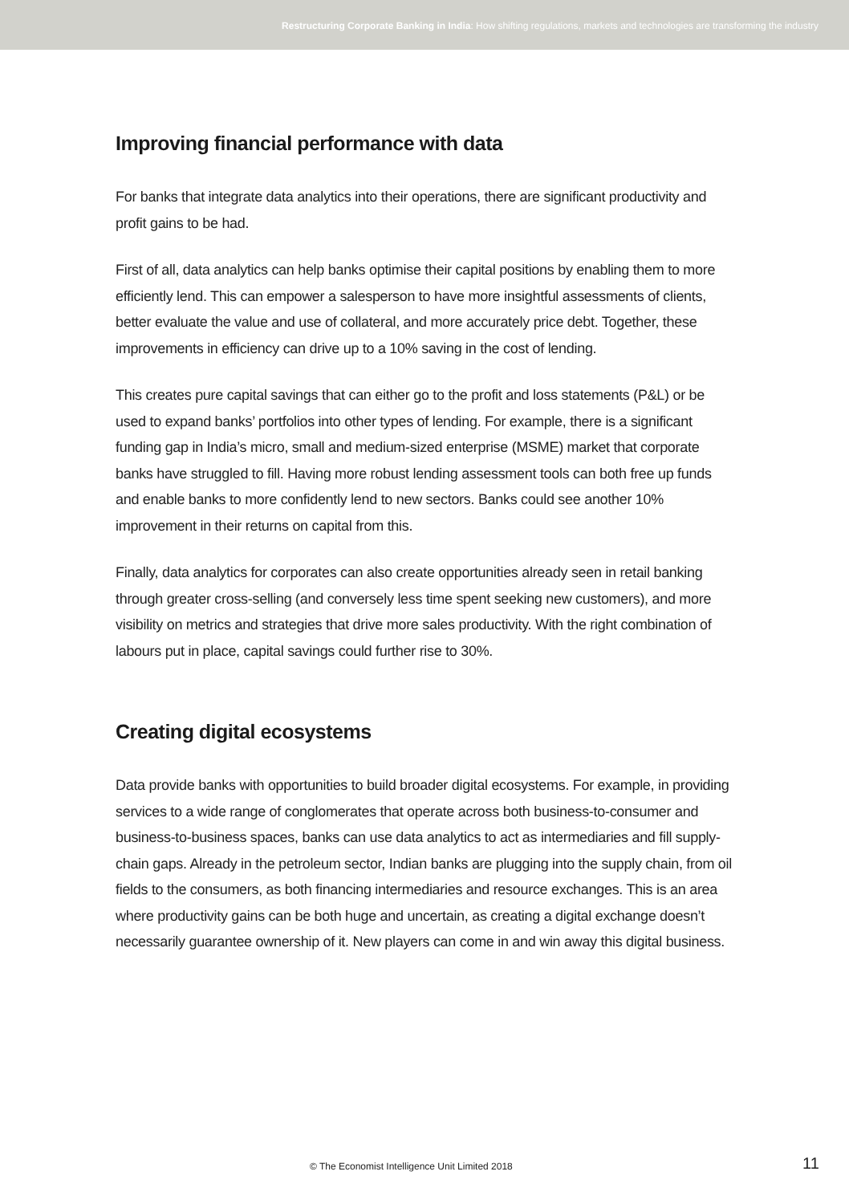Restructuring Corporate Banking in India: How shifting regulations, markets and technologies are transforming the industry
Improving financial performance with data
For banks that integrate data analytics into their operations, there are significant productivity and profit gains to be had.
First of all, data analytics can help banks optimise their capital positions by enabling them to more efficiently lend. This can empower a salesperson to have more insightful assessments of clients, better evaluate the value and use of collateral, and more accurately price debt. Together, these improvements in efficiency can drive up to a 10% saving in the cost of lending.
This creates pure capital savings that can either go to the profit and loss statements (P&L) or be used to expand banks’ portfolios into other types of lending. For example, there is a significant funding gap in India’s micro, small and medium-sized enterprise (MSME) market that corporate banks have struggled to fill. Having more robust lending assessment tools can both free up funds and enable banks to more confidently lend to new sectors. Banks could see another 10% improvement in their returns on capital from this.
Finally, data analytics for corporates can also create opportunities already seen in retail banking through greater cross-selling (and conversely less time spent seeking new customers), and more visibility on metrics and strategies that drive more sales productivity. With the right combination of labours put in place, capital savings could further rise to 30%.
Creating digital ecosystems
Data provide banks with opportunities to build broader digital ecosystems. For example, in providing services to a wide range of conglomerates that operate across both business-to-consumer and business-to-business spaces, banks can use data analytics to act as intermediaries and fill supply-chain gaps. Already in the petroleum sector, Indian banks are plugging into the supply chain, from oil fields to the consumers, as both financing intermediaries and resource exchanges. This is an area where productivity gains can be both huge and uncertain, as creating a digital exchange doesn’t necessarily guarantee ownership of it. New players can come in and win away this digital business.
© The Economist Intelligence Unit Limited 2018 11